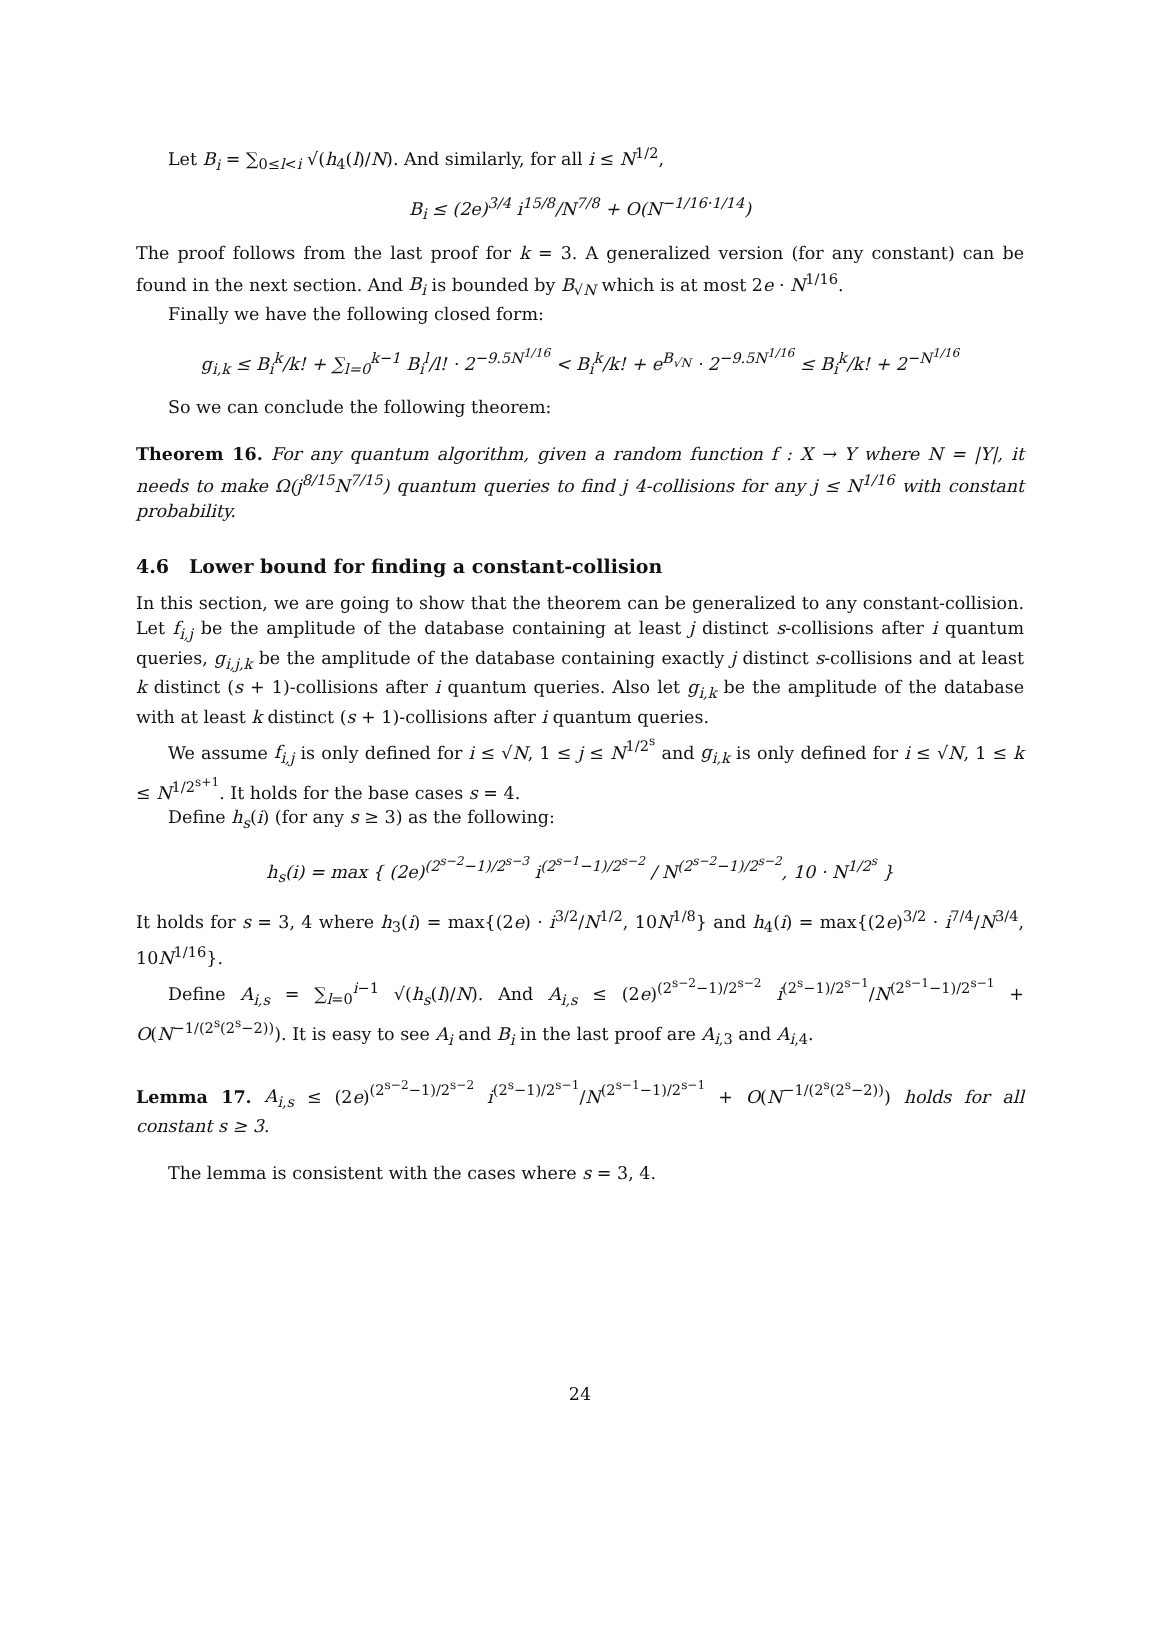Let B<sub>i</sub> = ∑<sub>0≤l<i</sub> √(h<sub>4</sub>(l)/N). And similarly, for all i ≤ N<sup>1/2</sup>,
B<sub>i</sub> ≤ (2e)<sup>3/4</sup> i<sup>15/8</sup>/N<sup>7/8</sup> + O(N<sup>−1/16·1/14</sup>)
The proof follows from the last proof for k = 3. A generalized version (for any constant) can be found in the next section. And B<sub>i</sub> is bounded by B<sub>√N</sub> which is at most 2e · N<sup>1/16</sup>.
Finally we have the following closed form:
g<sub>i,k</sub> ≤ B<sub>i</sub><sup>k</sup>/k! + ∑<sub>l=0</sub><sup>k−1</sup> B<sub>i</sub><sup>l</sup>/l! · 2<sup>−9.5N<sup>1/16</sup></sup> < B<sub>i</sub><sup>k</sup>/k! + e<sup>B<sub>√N</sub></sup> · 2<sup>−9.5N<sup>1/16</sup></sup> ≤ B<sub>i</sub><sup>k</sup>/k! + 2<sup>−N<sup>1/16</sup></sup>
So we can conclude the following theorem:
Theorem 16. For any quantum algorithm, given a random function f : X → Y where N = |Y|, it needs to make Ω(j<sup>8/15</sup>N<sup>7/15</sup>) quantum queries to find j 4-collisions for any j ≤ N<sup>1/16</sup> with constant probability.
4.6 Lower bound for finding a constant-collision
In this section, we are going to show that the theorem can be generalized to any constant-collision. Let f<sub>i,j</sub> be the amplitude of the database containing at least j distinct s-collisions after i quantum queries, g<sub>i,j,k</sub> be the amplitude of the database containing exactly j distinct s-collisions and at least k distinct (s + 1)-collisions after i quantum queries. Also let g<sub>i,k</sub> be the amplitude of the database with at least k distinct (s + 1)-collisions after i quantum queries.
We assume f<sub>i,j</sub> is only defined for i ≤ √N, 1 ≤ j ≤ N<sup>1/2<sup>s</sup></sup> and g<sub>i,k</sub> is only defined for i ≤ √N, 1 ≤ k ≤ N<sup>1/2<sup>s+1</sup></sup>. It holds for the base cases s = 4.
Define h<sub>s</sub>(i) (for any s ≥ 3) as the following:
h<sub>s</sub>(i) = max { (2e)<sup>(2<sup>s−2</sup>−1)/2<sup>s−3</sup></sup> i<sup>(2<sup>s−1</sup>−1)/2<sup>s−2</sup></sup> / N<sup>(2<sup>s−2</sup>−1)/2<sup>s−2</sup></sup>, 10 · N<sup>1/2<sup>s</sup></sup> }
It holds for s = 3, 4 where h<sub>3</sub>(i) = max{(2e) · i<sup>3/2</sup>/N<sup>1/2</sup>, 10N<sup>1/8</sup>} and h<sub>4</sub>(i) = max{(2e)<sup>3/2</sup> · i<sup>7/4</sup>/N<sup>3/4</sup>, 10N<sup>1/16</sup>}.
Define A<sub>i,s</sub> = ∑<sub>l=0</sub><sup>i−1</sup> √(h<sub>s</sub>(l)/N). And A<sub>i,s</sub> ≤ (2e)<sup>(2<sup>s−2</sup>−1)/2<sup>s−2</sup></sup> i<sup>(2<sup>s</sup>−1)/2<sup>s−1</sup></sup>/N<sup>(2<sup>s−1</sup>−1)/2<sup>s−1</sup></sup> + O(N<sup>−1/(2<sup>s</sup>(2<sup>s</sup>−2))</sup>). It is easy to see A<sub>i</sub> and B<sub>i</sub> in the last proof are A<sub>i,3</sub> and A<sub>i,4</sub>.
Lemma 17. A<sub>i,s</sub> ≤ (2e)<sup>(2<sup>s−2</sup>−1)/2<sup>s−2</sup></sup> i<sup>(2<sup>s</sup>−1)/2<sup>s−1</sup></sup>/N<sup>(2<sup>s−1</sup>−1)/2<sup>s−1</sup></sup> + O(N<sup>−1/(2<sup>s</sup>(2<sup>s</sup>−2))</sup>) holds for all constant s ≥ 3.
The lemma is consistent with the cases where s = 3, 4.
24